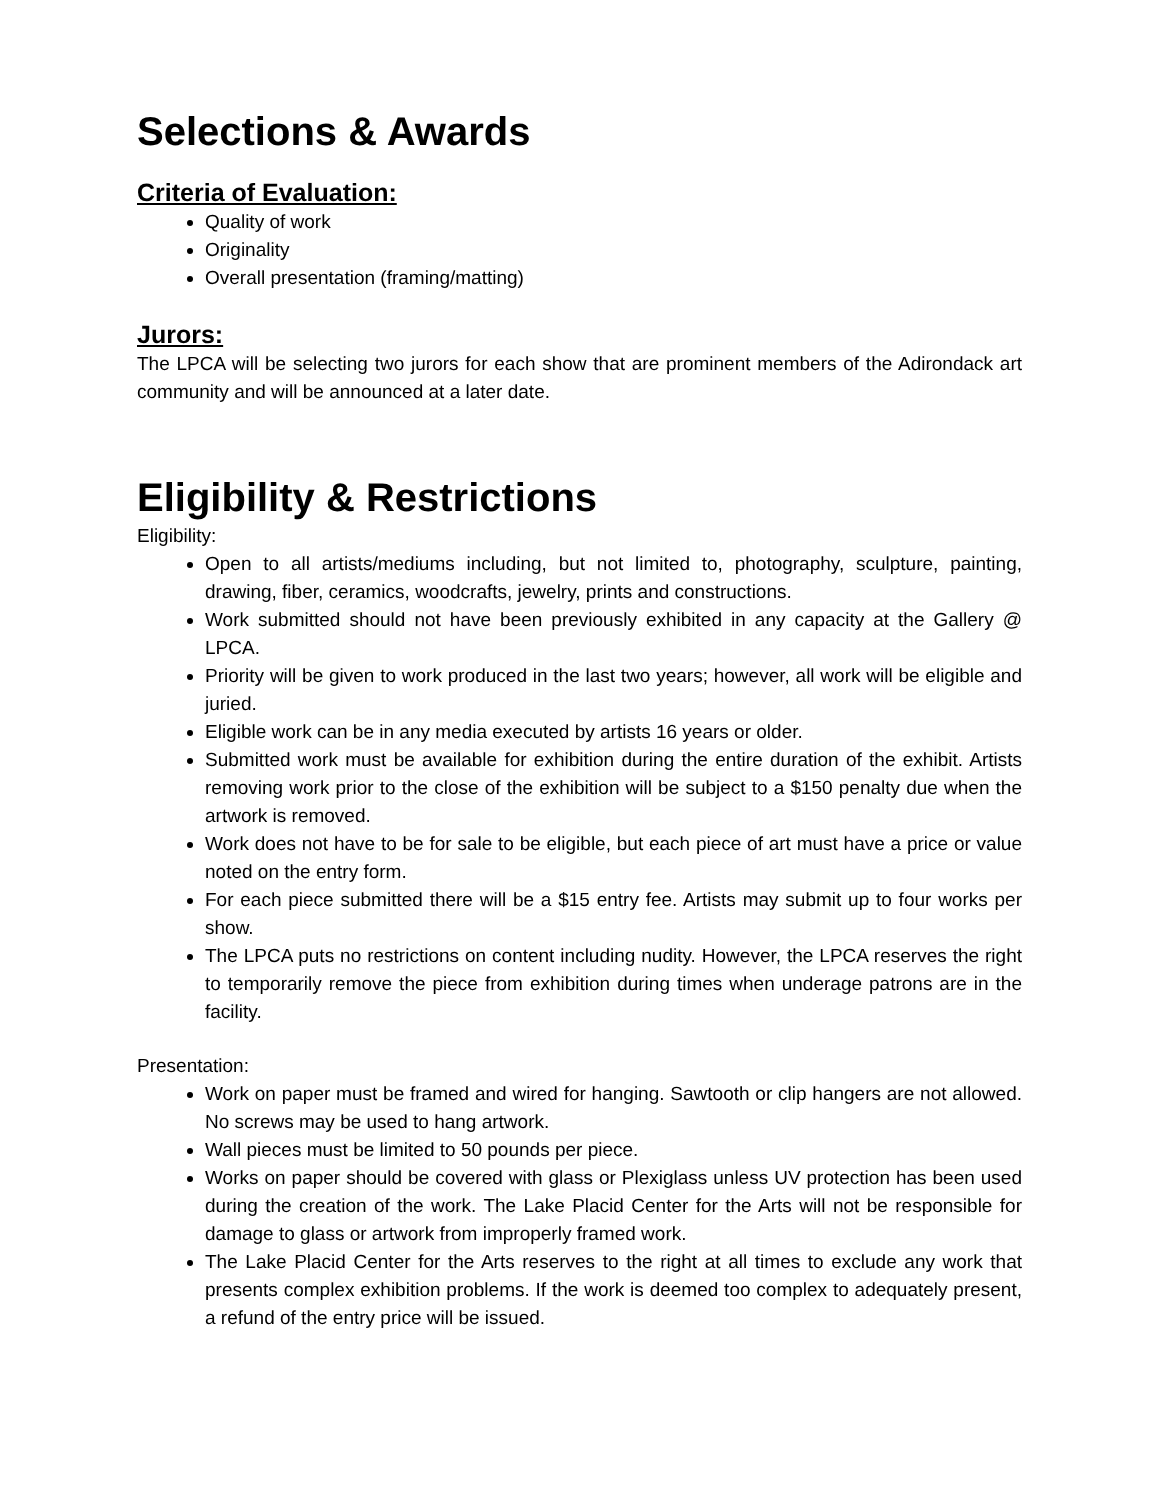Selections & Awards
Criteria of Evaluation:
Quality of work
Originality
Overall presentation (framing/matting)
Jurors:
The LPCA will be selecting two jurors for each show that are prominent members of the Adirondack art community and will be announced at a later date.
Eligibility & Restrictions
Eligibility:
Open to all artists/mediums including, but not limited to, photography, sculpture, painting, drawing, fiber, ceramics, woodcrafts, jewelry, prints and constructions.
Work submitted should not have been previously exhibited in any capacity at the Gallery @ LPCA.
Priority will be given to work produced in the last two years; however, all work will be eligible and juried.
Eligible work can be in any media executed by artists 16 years or older.
Submitted work must be available for exhibition during the entire duration of the exhibit. Artists removing work prior to the close of the exhibition will be subject to a $150 penalty due when the artwork is removed.
Work does not have to be for sale to be eligible, but each piece of art must have a price or value noted on the entry form.
For each piece submitted there will be a $15 entry fee. Artists may submit up to four works per show.
The LPCA puts no restrictions on content including nudity. However, the LPCA reserves the right to temporarily remove the piece from exhibition during times when underage patrons are in the facility.
Presentation:
Work on paper must be framed and wired for hanging. Sawtooth or clip hangers are not allowed. No screws may be used to hang artwork.
Wall pieces must be limited to 50 pounds per piece.
Works on paper should be covered with glass or Plexiglass unless UV protection has been used during the creation of the work. The Lake Placid Center for the Arts will not be responsible for damage to glass or artwork from improperly framed work.
The Lake Placid Center for the Arts reserves to the right at all times to exclude any work that presents complex exhibition problems. If the work is deemed too complex to adequately present, a refund of the entry price will be issued.